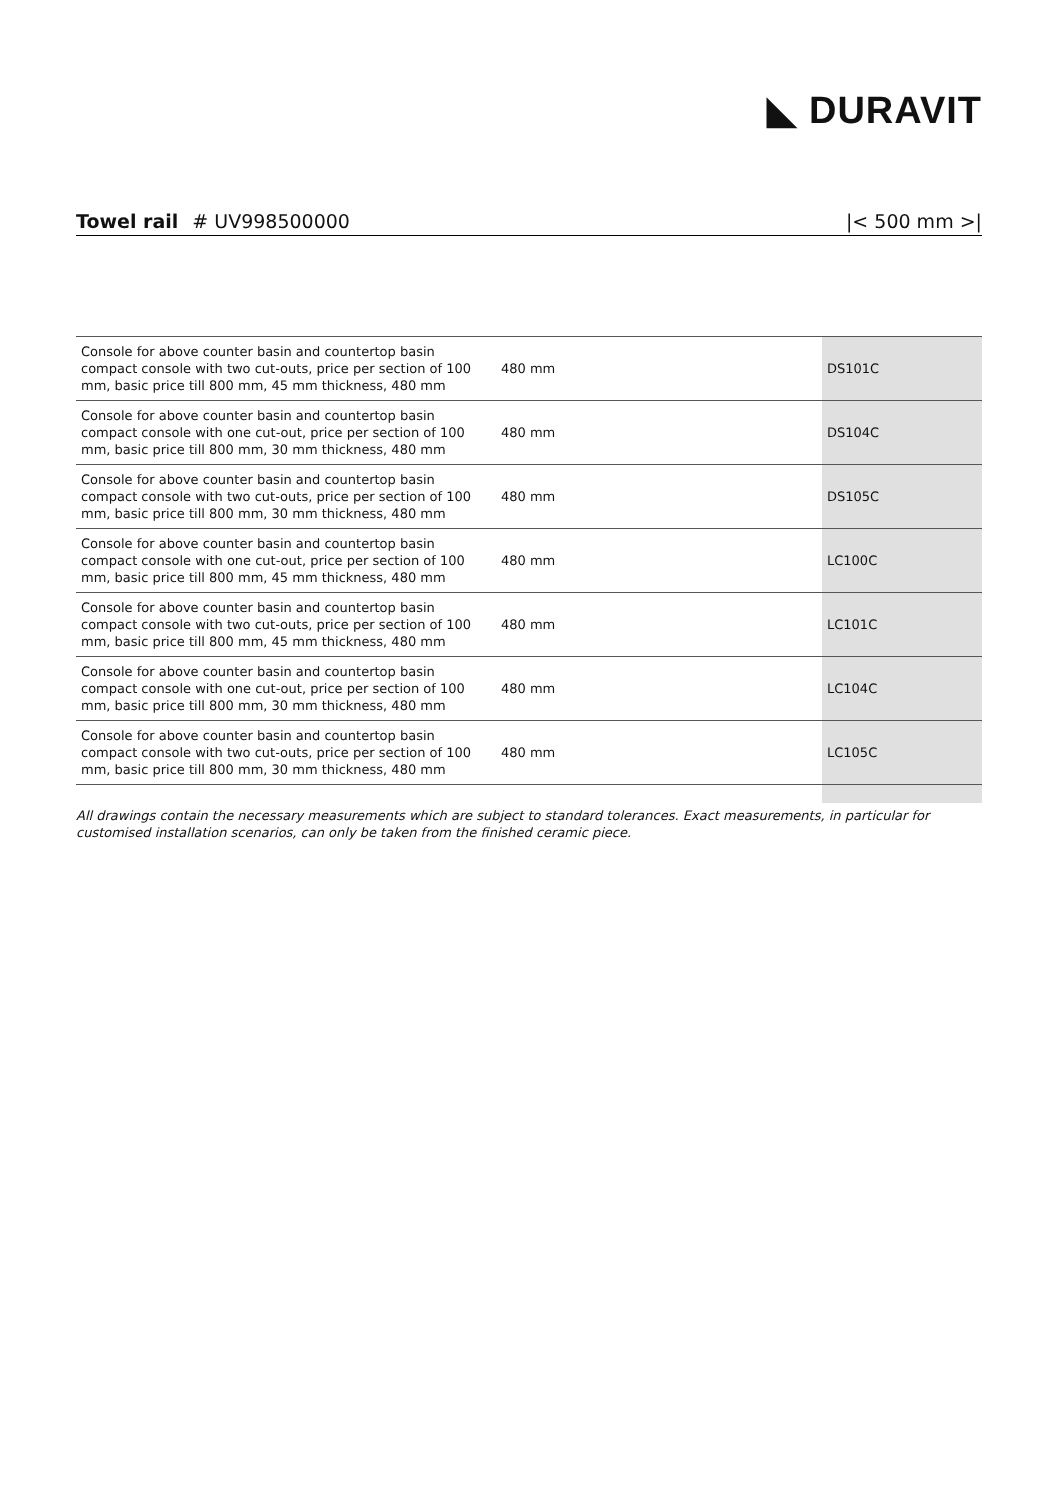◣ DURAVIT
Towel rail # UV998500000 |< 500 mm >|
| Console for above counter basin and countertop basin compact console with two cut-outs, price per section of 100 mm, basic price till 800 mm, 45 mm thickness, 480 mm | 480 mm | DS101C |
| Console for above counter basin and countertop basin compact console with one cut-out, price per section of 100 mm, basic price till 800 mm, 30 mm thickness, 480 mm | 480 mm | DS104C |
| Console for above counter basin and countertop basin compact console with two cut-outs, price per section of 100 mm, basic price till 800 mm, 30 mm thickness, 480 mm | 480 mm | DS105C |
| Console for above counter basin and countertop basin compact console with one cut-out, price per section of 100 mm, basic price till 800 mm, 45 mm thickness, 480 mm | 480 mm | LC100C |
| Console for above counter basin and countertop basin compact console with two cut-outs, price per section of 100 mm, basic price till 800 mm, 45 mm thickness, 480 mm | 480 mm | LC101C |
| Console for above counter basin and countertop basin compact console with one cut-out, price per section of 100 mm, basic price till 800 mm, 30 mm thickness, 480 mm | 480 mm | LC104C |
| Console for above counter basin and countertop basin compact console with two cut-outs, price per section of 100 mm, basic price till 800 mm, 30 mm thickness, 480 mm | 480 mm | LC105C |
All drawings contain the necessary measurements which are subject to standard tolerances. Exact measurements, in particular for customised installation scenarios, can only be taken from the finished ceramic piece.